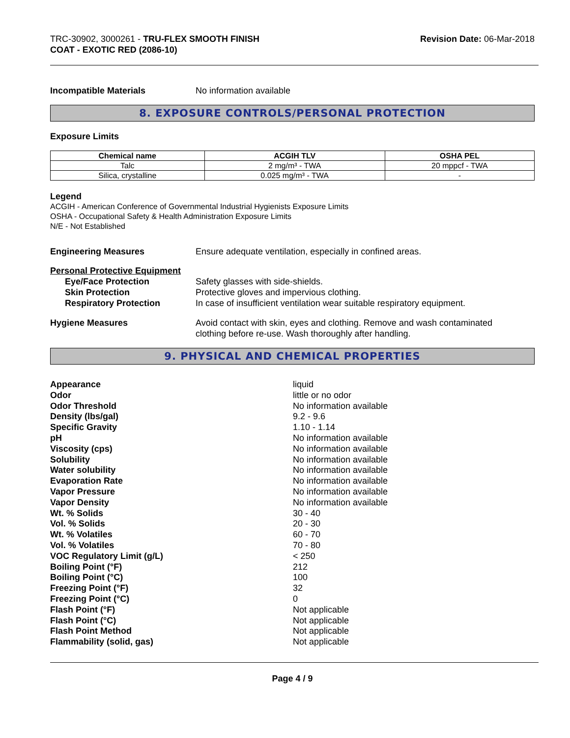TRC-30902, 3000261 - TRU-FLEX SMOOTH FINISH
COAT - EXOTIC RED (2086-10)
Revision Date: 06-Mar-2018
Incompatible Materials No information available
8. EXPOSURE CONTROLS/PERSONAL PROTECTION
Exposure Limits
| Chemical name | ACGIH TLV | OSHA PEL |
| --- | --- | --- |
| Talc | 2 mg/m³ - TWA | 20 mppcf - TWA |
| Silica, crystalline | 0.025 mg/m³ - TWA | - |
Legend
ACGIH - American Conference of Governmental Industrial Hygienists Exposure Limits
OSHA - Occupational Safety & Health Administration Exposure Limits
N/E - Not Established
Engineering Measures Ensure adequate ventilation, especially in confined areas.
Personal Protective Equipment
Eye/Face Protection Safety glasses with side-shields.
Skin Protection Protective gloves and impervious clothing.
Respiratory Protection In case of insufficient ventilation wear suitable respiratory equipment.
Hygiene Measures Avoid contact with skin, eyes and clothing. Remove and wash contaminated
clothing before re-use. Wash thoroughly after handling.
9. PHYSICAL AND CHEMICAL PROPERTIES
Appearance liquid
Odor little or no odor
Odor Threshold No information available
Density (lbs/gal) 9.2 - 9.6
Specific Gravity 1.10 - 1.14
pH No information available
Viscosity (cps) No information available
Solubility No information available
Water solubility No information available
Evaporation Rate No information available
Vapor Pressure No information available
Vapor Density No information available
Wt. % Solids 30 - 40
Vol. % Solids 20 - 30
Wt. % Volatiles 60 - 70
Vol. % Volatiles 70 - 80
VOC Regulatory Limit (g/L) < 250
Boiling Point (°F) 212
Boiling Point (°C) 100
Freezing Point (°F) 32
Freezing Point (°C) 0
Flash Point (°F) Not applicable
Flash Point (°C) Not applicable
Flash Point Method Not applicable
Flammability (solid, gas) Not applicable
Page 4 / 9